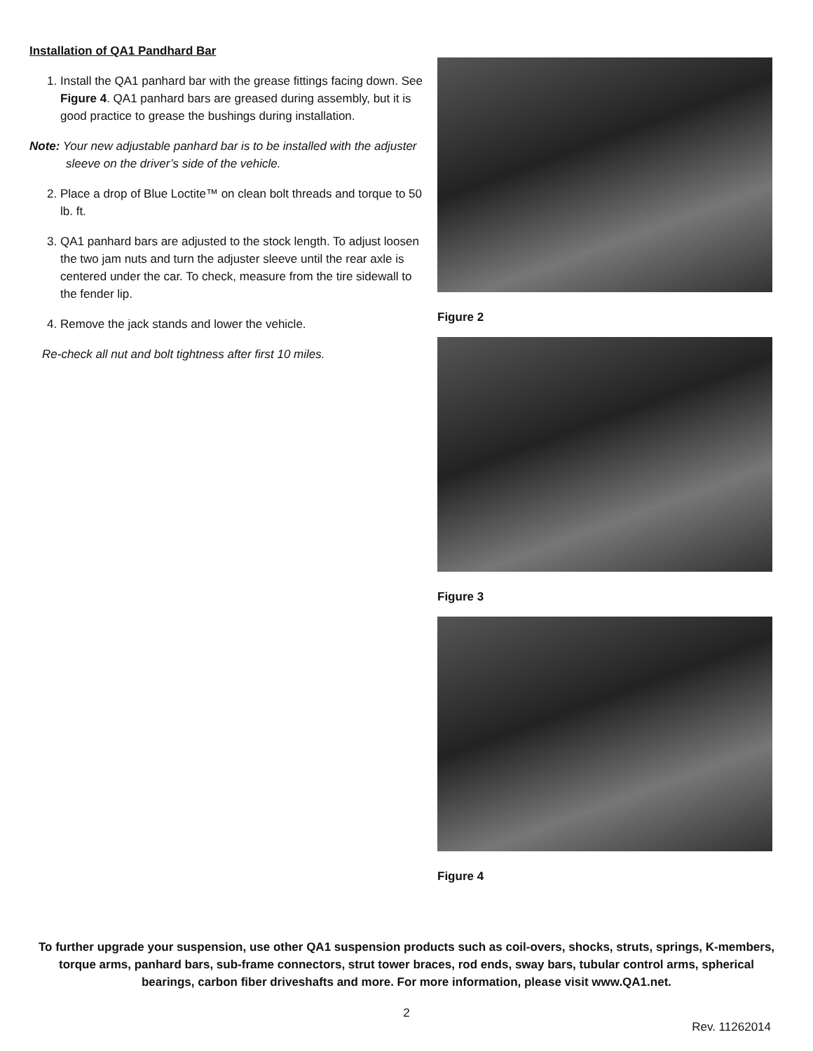Installation of QA1 Pandhard Bar
1. Install the QA1 panhard bar with the grease fittings facing down. See Figure 4. QA1 panhard bars are greased during assembly, but it is good practice to grease the bushings during installation.
Note: Your new adjustable panhard bar is to be installed with the adjuster sleeve on the driver’s side of the vehicle.
2. Place a drop of Blue Loctite™ on clean bolt threads and torque to 50 lb. ft.
3. QA1 panhard bars are adjusted to the stock length. To adjust loosen the two jam nuts and turn the adjuster sleeve until the rear axle is centered under the car. To check, measure from the tire sidewall to the fender lip.
4. Remove the jack stands and lower the vehicle.
Re-check all nut and bolt tightness after first 10 miles.
Figure 2
Figure 3
Figure 4
To further upgrade your suspension, use other QA1 suspension products such as coil-overs, shocks, struts, springs, K-members, torque arms, panhard bars, sub-frame connectors, strut tower braces, rod ends, sway bars, tubular control arms, spherical bearings, carbon fiber driveshafts and more. For more information, please visit www.QA1.net.
2
Rev. 11262014